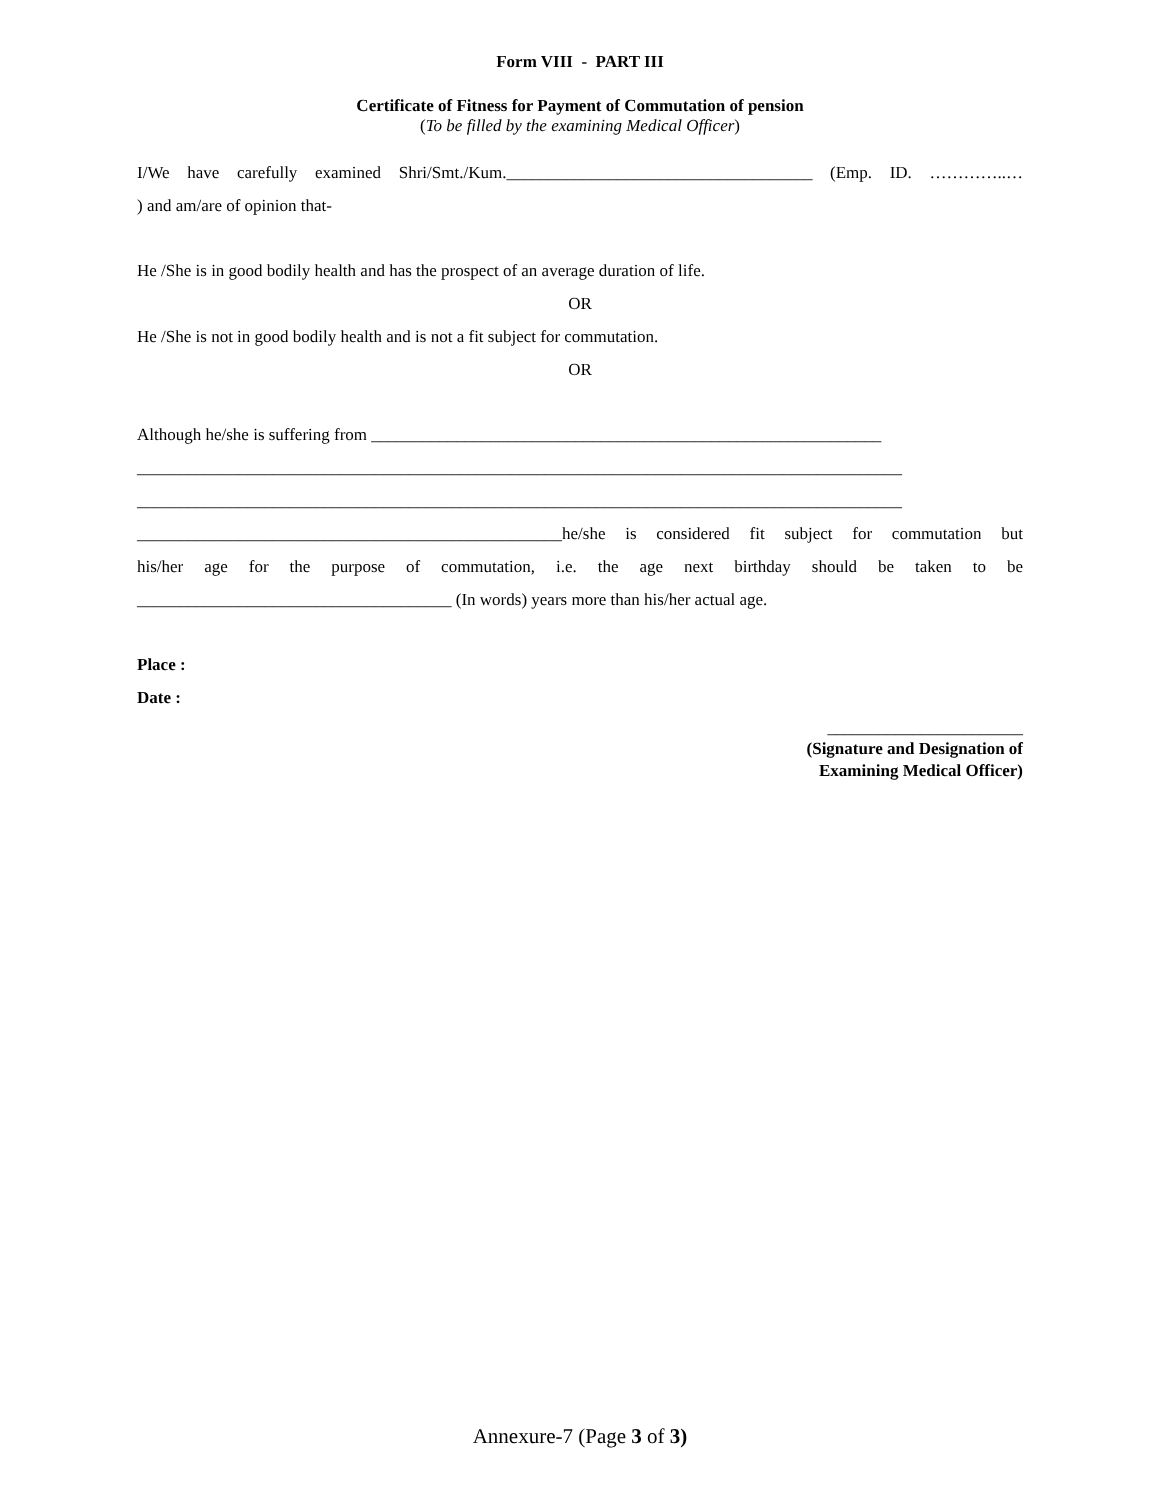Form VIII - PART III
Certificate of Fitness for Payment of Commutation of pension
(To be filled by the examining Medical Officer)
I/We have carefully examined Shri/Smt./Kum.____________________________________ (Emp. ID. …………..…
) and am/are of opinion that-
He /She is in good bodily health and has the prospect of an average duration of life.
OR
He /She is not in good bodily health and is not a fit subject for commutation.
OR
Although he/she is suffering from ____________________________________________________________
__________________________________________________________________________________________
__________________________________________________________________________________________
__________________________________________________he/she is considered fit subject for commutation but
his/her age for the purpose of commutation, i.e. the age next birthday should be taken to be
_____________________________________ (In words) years more than his/her actual age.
Place :
Date :
_______________________
(Signature and Designation of
Examining Medical Officer)
Annexure-7 (Page 3 of 3)